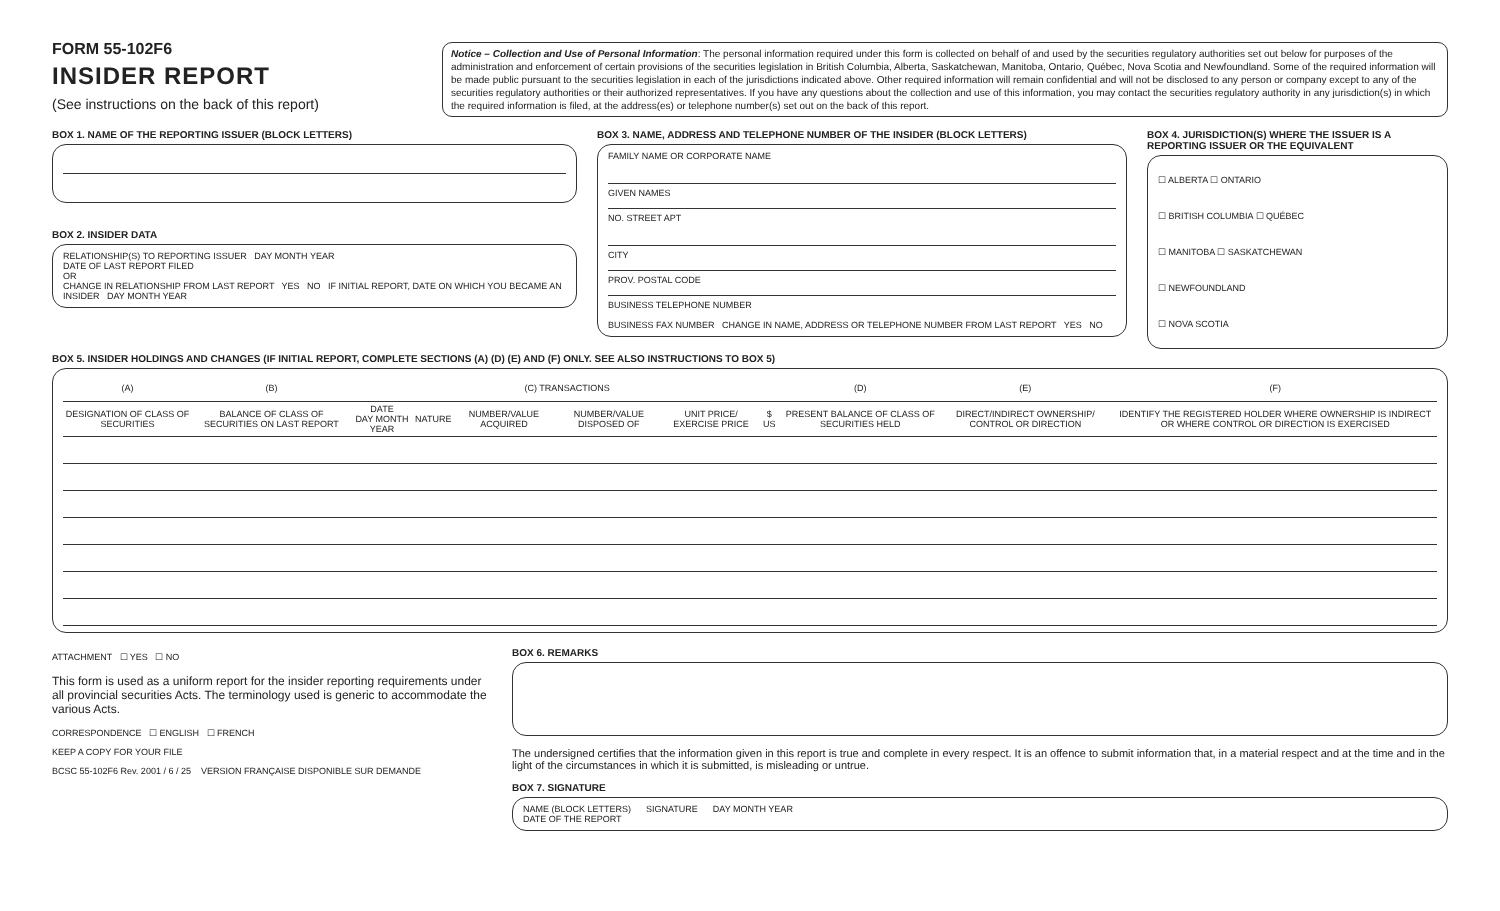FORM 55-102F6
INSIDER REPORT
(See instructions on the back of this report)
Notice – Collection and Use of Personal Information: The personal information required under this form is collected on behalf of and used by the securities regulatory authorities set out below for purposes of the administration and enforcement of certain provisions of the securities legislation in British Columbia, Alberta, Saskatchewan, Manitoba, Ontario, Québec, Nova Scotia and Newfoundland. Some of the required information will be made public pursuant to the securities legislation in each of the jurisdictions indicated above. Other required information will remain confidential and will not be disclosed to any person or company except to any of the securities regulatory authorities or their authorized representatives. If you have any questions about the collection and use of this information, you may contact the securities regulatory authority in any jurisdiction(s) in which the required information is filed, at the address(es) or telephone number(s) set out on the back of this report.
BOX 1. NAME OF THE REPORTING ISSUER (BLOCK LETTERS)
BOX 2. INSIDER DATA
RELATIONSHIP(S) TO REPORTING ISSUER DAY MONTH YEAR
DATE OF LAST REPORT FILED
OR
CHANGE IN RELATIONSHIP FROM LAST REPORT YES NO IF INITIAL REPORT, DATE ON WHICH YOU BECAME AN INSIDER DAY MONTH YEAR
BOX 3. NAME, ADDRESS AND TELEPHONE NUMBER OF THE INSIDER (BLOCK LETTERS)
FAMILY NAME OR CORPORATE NAME
GIVEN NAMES
NO. STREET APT
CITY
PROV. POSTAL CODE
BUSINESS TELEPHONE NUMBER
BUSINESS FAX NUMBER CHANGE IN NAME, ADDRESS OR TELEPHONE NUMBER FROM LAST REPORT YES NO
BOX 4. JURISDICTION(S) WHERE THE ISSUER IS A REPORTING ISSUER OR THE EQUIVALENT
☐ ALBERTA ☐ ONTARIO
☐ BRITISH COLUMBIA ☐ QUÉBEC
☐ MANITOBA ☐ SASKATCHEWAN
☐ NEWFOUNDLAND
☐ NOVA SCOTIA
BOX 5. INSIDER HOLDINGS AND CHANGES (IF INITIAL REPORT, COMPLETE SECTIONS (A) (D) (E) AND (F) ONLY. SEE ALSO INSTRUCTIONS TO BOX 5)
| (A) | (B) | (C) TRANSACTIONS | | | | | | | (D) | (E) | (F) |
| --- | --- | --- | --- | --- | --- | --- | --- | --- | --- | --- | --- |
| DESIGNATION OF CLASS OF SECURITIES | BALANCE OF CLASS OF SECURITIES ON LAST REPORT | DATE DAY MONTH YEAR | NATURE | NUMBER/VALUE ACQUIRED | NUMBER/VALUE DISPOSED OF | UNIT PRICE/ EXERCISE PRICE | $ US | | PRESENT BALANCE OF CLASS OF SECURITIES HELD | DIRECT/INDIRECT OWNERSHIP/ CONTROL OR DIRECTION | IDENTIFY THE REGISTERED HOLDER WHERE OWNERSHIP IS INDIRECT OR WHERE CONTROL OR DIRECTION IS EXERCISED |
ATTACHMENT ☐ YES ☐ NO
This form is used as a uniform report for the insider reporting requirements under all provincial securities Acts. The terminology used is generic to accommodate the various Acts.
CORRESPONDENCE ☐ ENGLISH ☐ FRENCH
KEEP A COPY FOR YOUR FILE
BCSC 55-102F6 Rev. 2001 / 6 / 25 VERSION FRANÇAISE DISPONIBLE SUR DEMANDE
BOX 6. REMARKS
The undersigned certifies that the information given in this report is true and complete in every respect. It is an offence to submit information that, in a material respect and at the time and in the light of the circumstances in which it is submitted, is misleading or untrue.
BOX 7. SIGNATURE
NAME (BLOCK LETTERS) SIGNATURE DAY MONTH YEAR
DATE OF THE REPORT